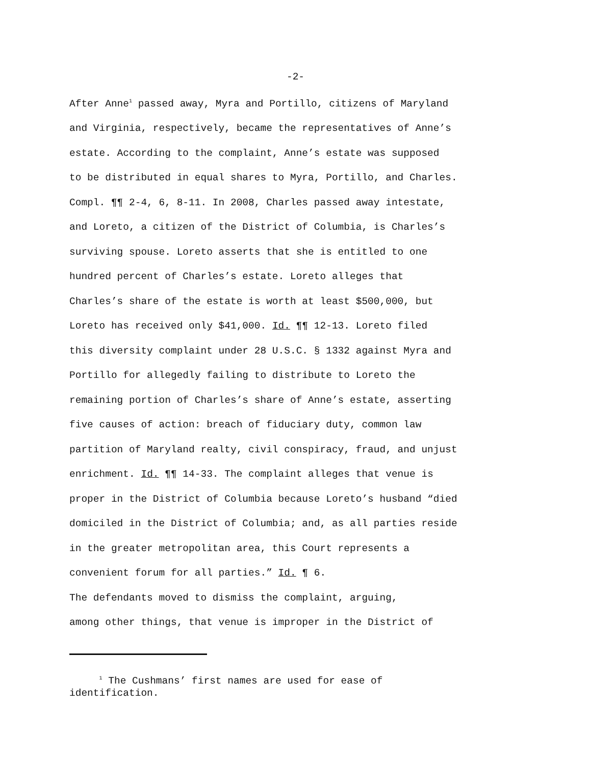-2-
After Anne<sup>1</sup> passed away, Myra and Portillo, citizens of Maryland and Virginia, respectively, became the representatives of Anne’s estate. According to the complaint, Anne’s estate was supposed to be distributed in equal shares to Myra, Portillo, and Charles. Compl. ¶¶ 2-4, 6, 8-11. In 2008, Charles passed away intestate, and Loreto, a citizen of the District of Columbia, is Charles’s surviving spouse. Loreto asserts that she is entitled to one hundred percent of Charles’s estate. Loreto alleges that Charles’s share of the estate is worth at least $500,000, but Loreto has received only $41,000. Id. ¶¶ 12-13. Loreto filed this diversity complaint under 28 U.S.C. § 1332 against Myra and Portillo for allegedly failing to distribute to Loreto the remaining portion of Charles’s share of Anne’s estate, asserting five causes of action: breach of fiduciary duty, common law partition of Maryland realty, civil conspiracy, fraud, and unjust enrichment. Id. ¶¶ 14-33. The complaint alleges that venue is proper in the District of Columbia because Loreto’s husband “died domiciled in the District of Columbia; and, as all parties reside in the greater metropolitan area, this Court represents a convenient forum for all parties.” Id. ¶ 6.
The defendants moved to dismiss the complaint, arguing, among other things, that venue is improper in the District of
<sup>1</sup> The Cushmans’ first names are used for ease of
identification.